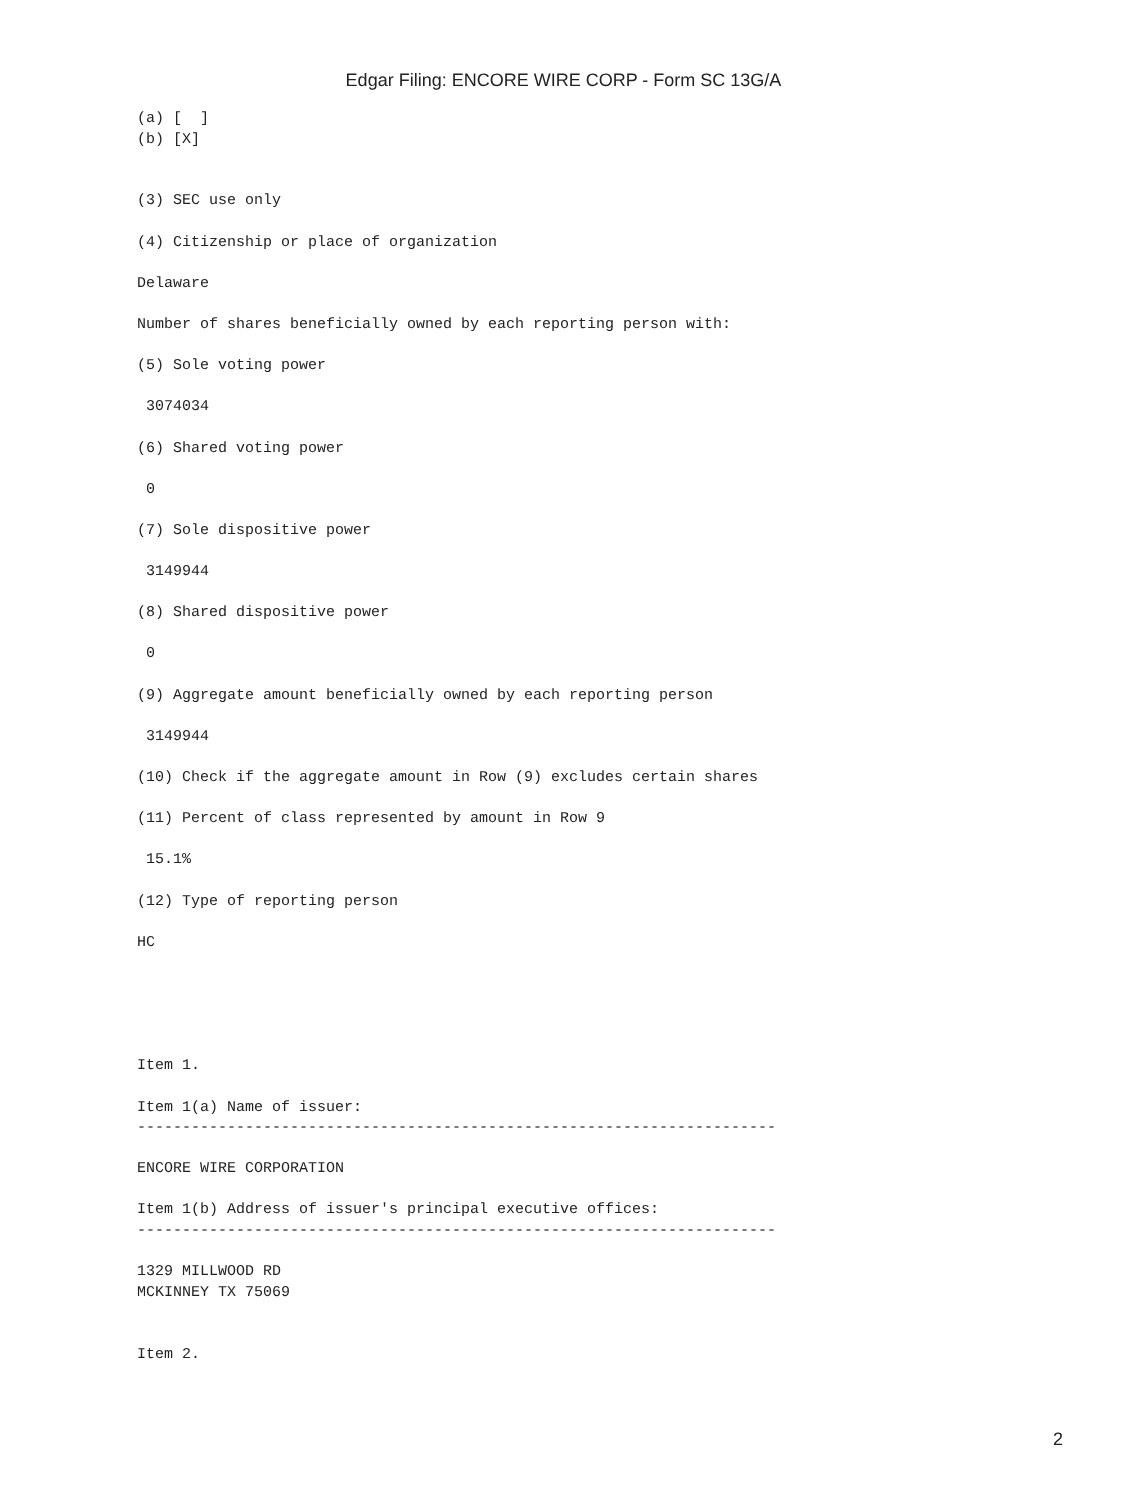Edgar Filing: ENCORE WIRE CORP - Form SC 13G/A
(a) [  ]
(b) [X]


(3) SEC use only

(4) Citizenship or place of organization

Delaware

Number of shares beneficially owned by each reporting person with:

(5) Sole voting power

 3074034

(6) Shared voting power

 0

(7) Sole dispositive power

 3149944

(8) Shared dispositive power

 0

(9) Aggregate amount beneficially owned by each reporting person

 3149944

(10) Check if the aggregate amount in Row (9) excludes certain shares

(11) Percent of class represented by amount in Row 9

 15.1%

(12) Type of reporting person

HC





Item 1.

Item 1(a) Name of issuer:
-----------------------------------------------------------------------

ENCORE WIRE CORPORATION

Item 1(b) Address of issuer's principal executive offices:
-----------------------------------------------------------------------

1329 MILLWOOD RD
MCKINNEY TX 75069


Item 2.
2